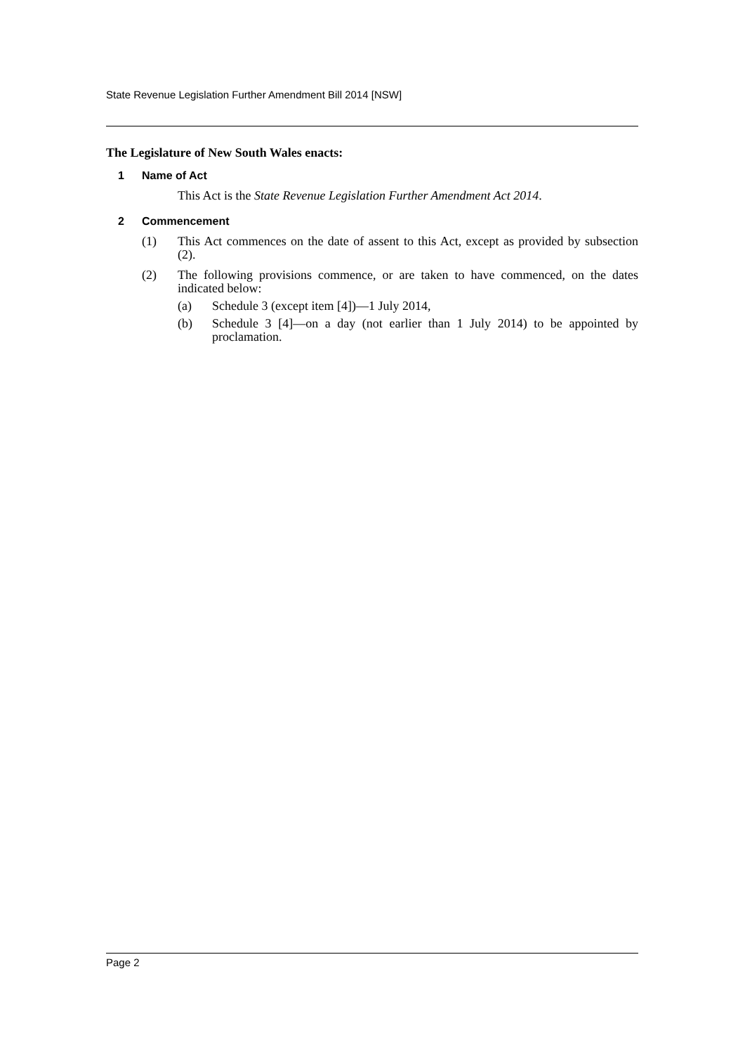State Revenue Legislation Further Amendment Bill 2014 [NSW]
The Legislature of New South Wales enacts:
1 Name of Act
This Act is the State Revenue Legislation Further Amendment Act 2014.
2 Commencement
(1) This Act commences on the date of assent to this Act, except as provided by subsection (2).
(2) The following provisions commence, or are taken to have commenced, on the dates indicated below:
(a) Schedule 3 (except item [4])—1 July 2014,
(b) Schedule 3 [4]—on a day (not earlier than 1 July 2014) to be appointed by proclamation.
Page 2